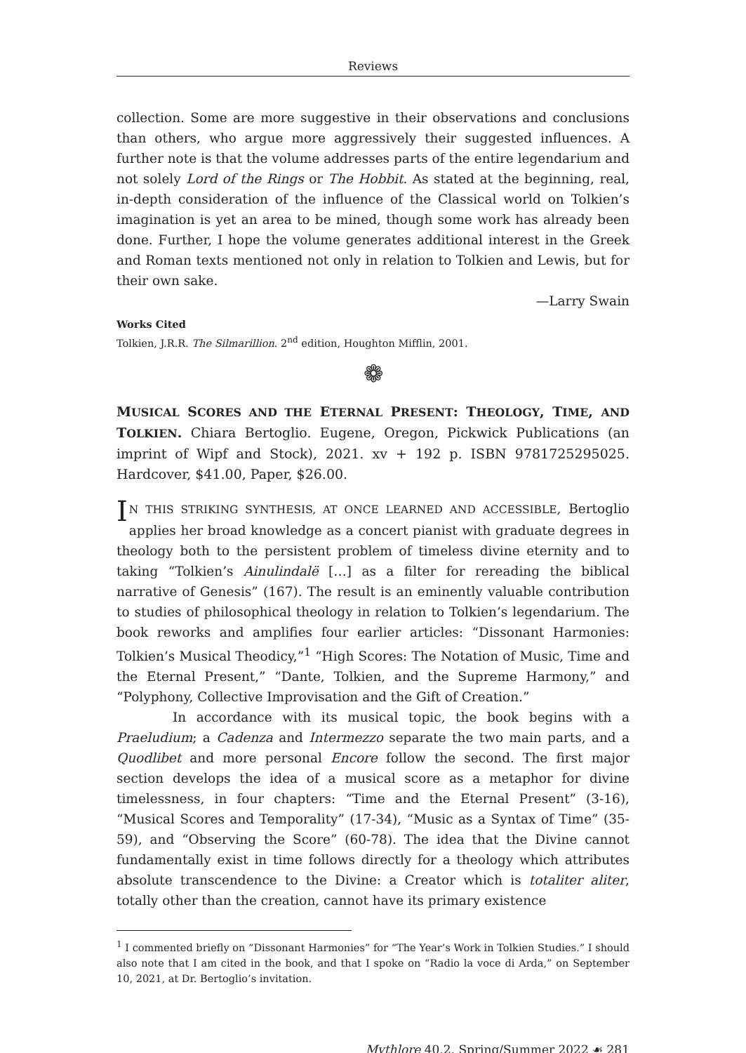Reviews
collection. Some are more suggestive in their observations and conclusions than others, who argue more aggressively their suggested influences. A further note is that the volume addresses parts of the entire legendarium and not solely Lord of the Rings or The Hobbit. As stated at the beginning, real, in-depth consideration of the influence of the Classical world on Tolkien’s imagination is yet an area to be mined, though some work has already been done. Further, I hope the volume generates additional interest in the Greek and Roman texts mentioned not only in relation to Tolkien and Lewis, but for their own sake.
—Larry Swain
Works Cited
Tolkien, J.R.R. The Silmarillion. 2<sup>nd</sup> edition, Houghton Mifflin, 2001.
❁
MUSICAL SCORES AND THE ETERNAL PRESENT: THEOLOGY, TIME, AND TOLKIEN. Chiara Bertoglio. Eugene, Oregon, Pickwick Publications (an imprint of Wipf and Stock), 2021. xv + 192 p. ISBN 9781725295025. Hardcover, $41.00, Paper, $26.00.
IN THIS STRIKING SYNTHESIS, AT ONCE LEARNED AND ACCESSIBLE, Bertoglio applies her broad knowledge as a concert pianist with graduate degrees in theology both to the persistent problem of timeless divine eternity and to taking “Tolkien’s Ainulindalë […] as a filter for rereading the biblical narrative of Genesis” (167). The result is an eminently valuable contribution to studies of philosophical theology in relation to Tolkien’s legendarium. The book reworks and amplifies four earlier articles: “Dissonant Harmonies: Tolkien’s Musical Theodicy,”<sup>1</sup> “High Scores: The Notation of Music, Time and the Eternal Present,” “Dante, Tolkien, and the Supreme Harmony,” and “Polyphony, Collective Improvisation and the Gift of Creation.”
In accordance with its musical topic, the book begins with a Praeludium; a Cadenza and Intermezzo separate the two main parts, and a Quodlibet and more personal Encore follow the second. The first major section develops the idea of a musical score as a metaphor for divine timelessness, in four chapters: “Time and the Eternal Present” (3-16), “Musical Scores and Temporality” (17-34), “Music as a Syntax of Time” (35-59), and “Observing the Score” (60-78). The idea that the Divine cannot fundamentally exist in time follows directly for a theology which attributes absolute transcendence to the Divine: a Creator which is totaliter aliter, totally other than the creation, cannot have its primary existence
<sup>1</sup> I commented briefly on “Dissonant Harmonies” for “The Year’s Work in Tolkien Studies.” I should also note that I am cited in the book, and that I spoke on “Radio la voce di Arda,” on September 10, 2021, at Dr. Bertoglio’s invitation.
Mythlore 40.2, Spring/Summer 2022 ☙ 281